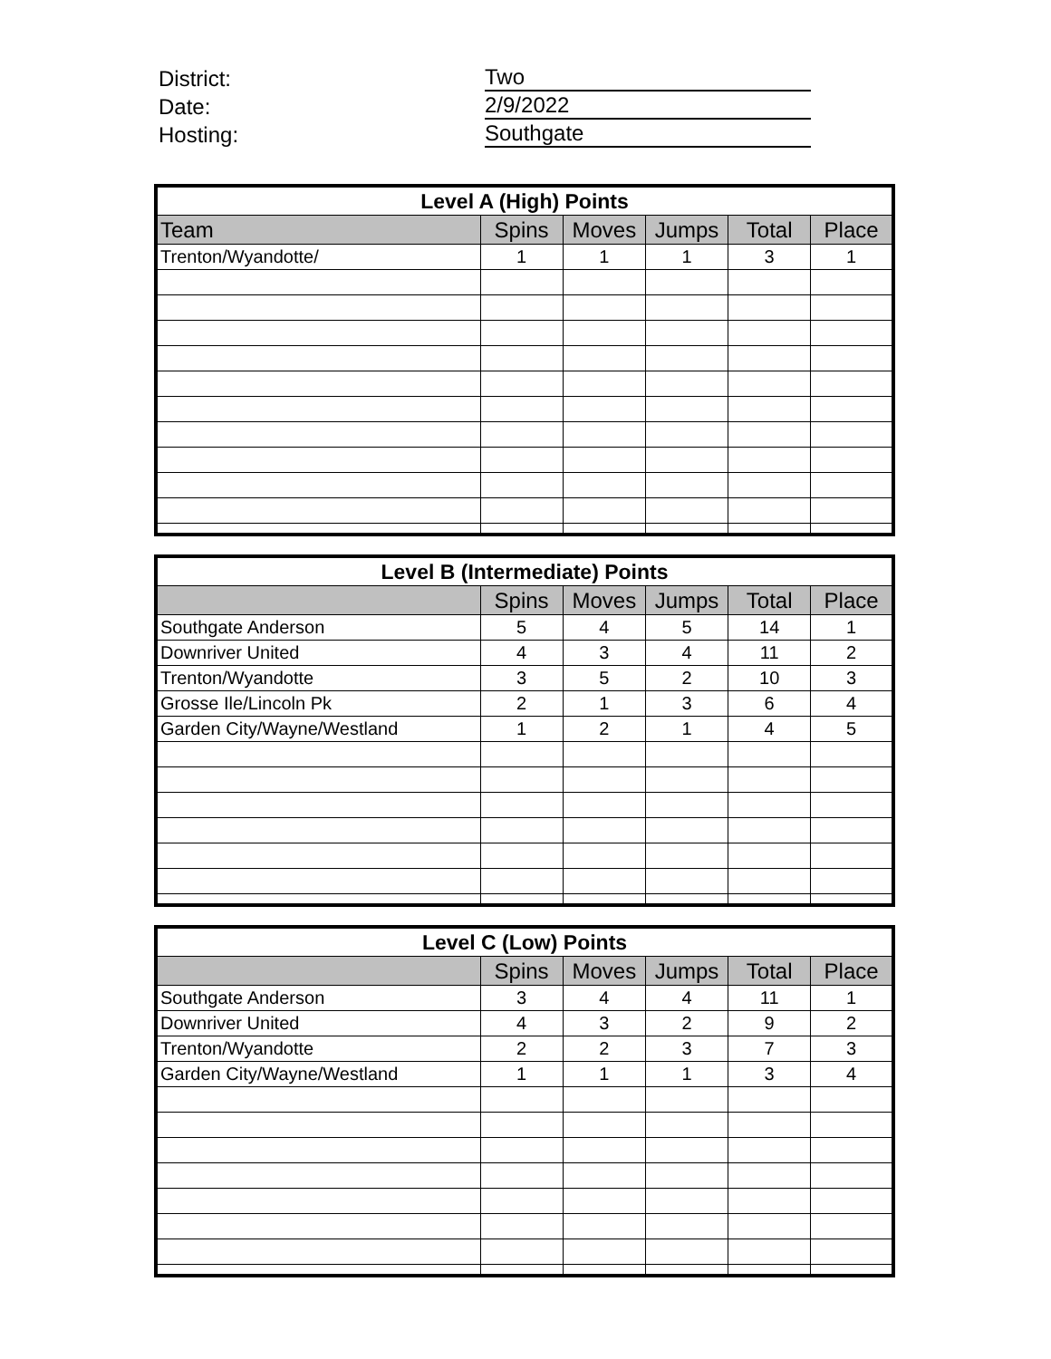District: Two
Date: 2/9/2022
Hosting: Southgate
| Level A (High) Points | | | | | |
| --- | --- | --- | --- | --- | --- |
| Team | Spins | Moves | Jumps | Total | Place |
| Trenton/Wyandotte/ | 1 | 1 | 1 | 3 | 1 |
| Level B (Intermediate) Points | | | | | |
| --- | --- | --- | --- | --- | --- |
| | Spins | Moves | Jumps | Total | Place |
| Southgate Anderson | 5 | 4 | 5 | 14 | 1 |
| Downriver United | 4 | 3 | 4 | 11 | 2 |
| Trenton/Wyandotte | 3 | 5 | 2 | 10 | 3 |
| Grosse Ile/Lincoln Pk | 2 | 1 | 3 | 6 | 4 |
| Garden City/Wayne/Westland | 1 | 2 | 1 | 4 | 5 |
| Level C (Low) Points | | | | | |
| --- | --- | --- | --- | --- | --- |
| | Spins | Moves | Jumps | Total | Place |
| Southgate Anderson | 3 | 4 | 4 | 11 | 1 |
| Downriver United | 4 | 3 | 2 | 9 | 2 |
| Trenton/Wyandotte | 2 | 2 | 3 | 7 | 3 |
| Garden City/Wayne/Westland | 1 | 1 | 1 | 3 | 4 |